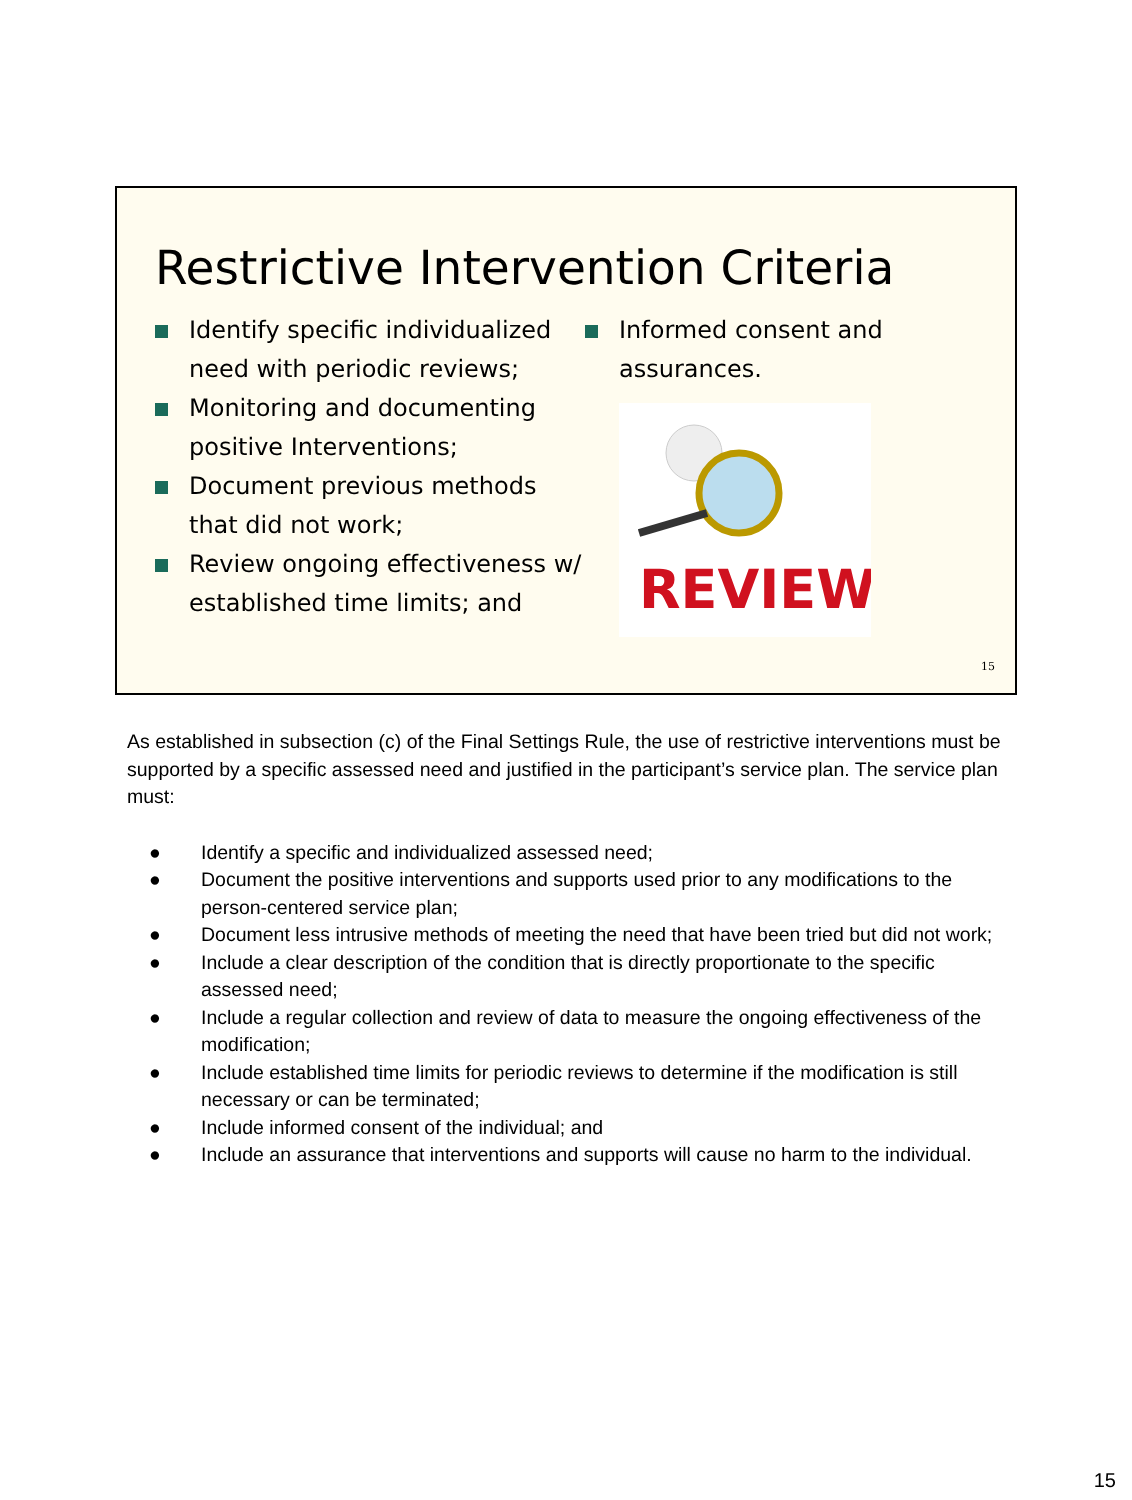Restrictive Intervention Criteria
Identify specific individualized need with periodic reviews;
Monitoring and documenting positive Interventions;
Document previous methods that did not work;
Review ongoing effectiveness w/ established time limits; and
Informed consent and assurances.
REVIEW
15
As established in subsection (c) of the Final Settings Rule, the use of restrictive interventions must be supported by a specific assessed need and justified in the participant’s service plan. The service plan must:
● Identify a specific and individualized assessed need;
● Document the positive interventions and supports used prior to any modifications to the person-centered service plan;
● Document less intrusive methods of meeting the need that have been tried but did not work;
● Include a clear description of the condition that is directly proportionate to the specific assessed need;
● Include a regular collection and review of data to measure the ongoing effectiveness of the modification;
● Include established time limits for periodic reviews to determine if the modification is still necessary or can be terminated;
● Include informed consent of the individual; and
● Include an assurance that interventions and supports will cause no harm to the individual.
15